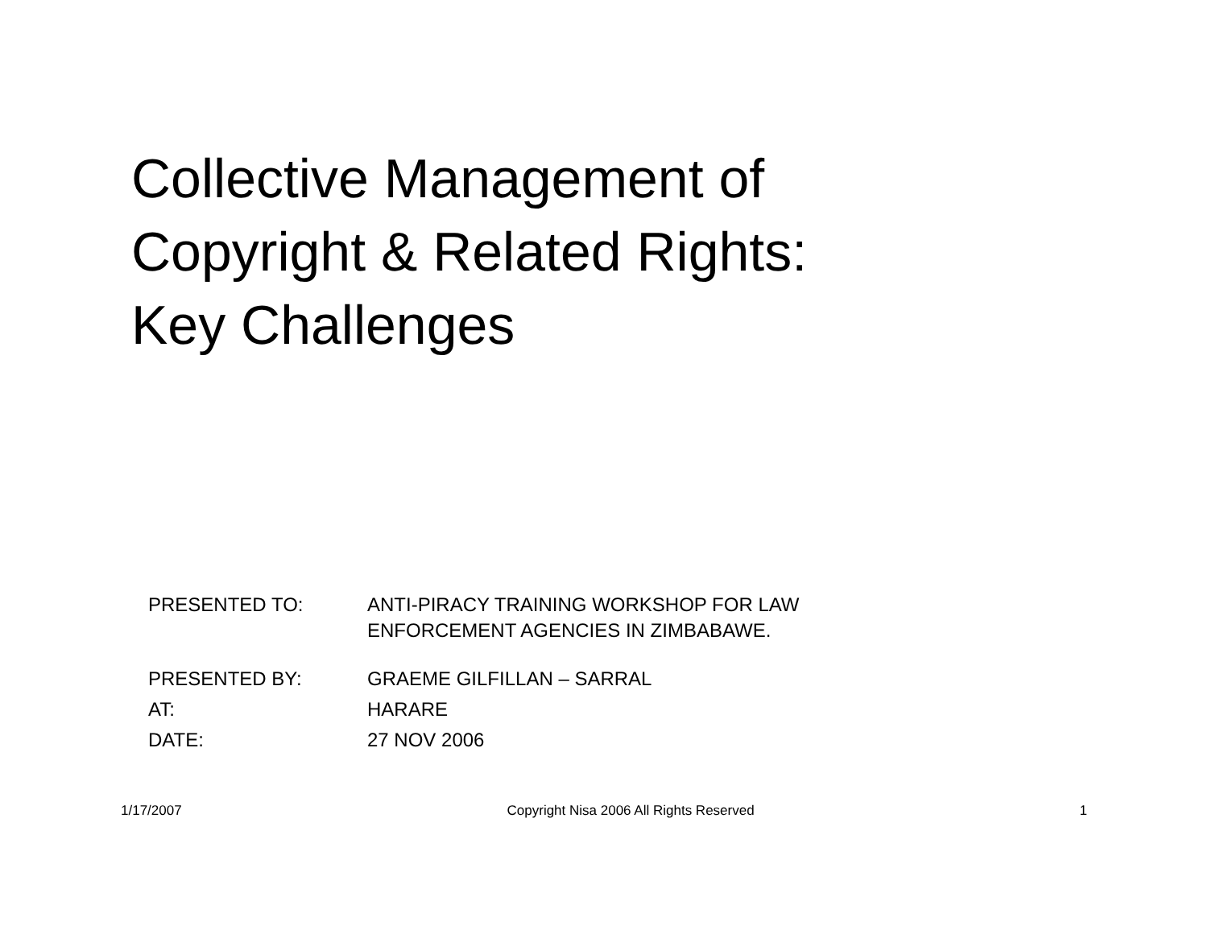Collective Management of
Copyright & Related Rights:
Key Challenges
| PRESENTED TO: | ANTI-PIRACY TRAINING WORKSHOP FOR LAW ENFORCEMENT AGENCIES IN ZIMBABAWE. |
| PRESENTED BY: | GRAEME GILFILLAN – SARRAL |
| AT: | HARARE |
| DATE: | 27 NOV 2006 |
1/17/2007 Copyright Nisa 2006 All Rights Reserved 1